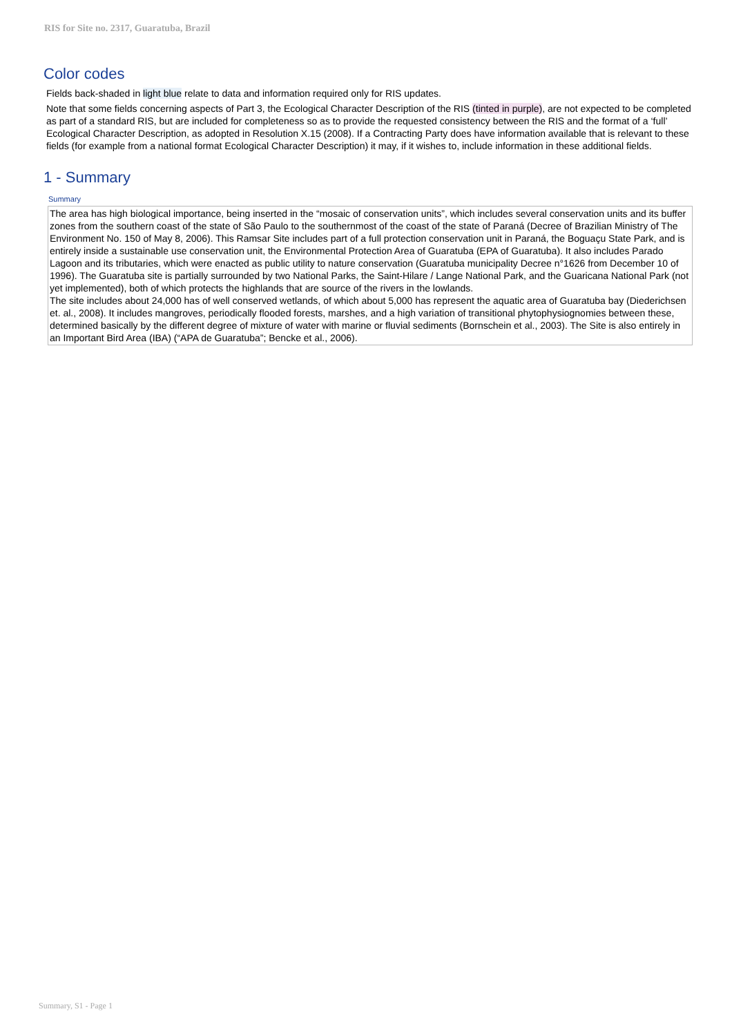RIS for Site no. 2317, Guaratuba, Brazil
Color codes
Fields back-shaded in light blue relate to data and information required only for RIS updates.
Note that some fields concerning aspects of Part 3, the Ecological Character Description of the RIS (tinted in purple), are not expected to be completed as part of a standard RIS, but are included for completeness so as to provide the requested consistency between the RIS and the format of a ‘full’ Ecological Character Description, as adopted in Resolution X.15 (2008). If a Contracting Party does have information available that is relevant to these fields (for example from a national format Ecological Character Description) it may, if it wishes to, include information in these additional fields.
1 - Summary
Summary
The area has high biological importance, being inserted in the “mosaic of conservation units”, which includes several conservation units and its buffer zones from the southern coast of the state of São Paulo to the southernmost of the coast of the state of Paraná (Decree of Brazilian Ministry of The Environment No. 150 of May 8, 2006). This Ramsar Site includes part of a full protection conservation unit in Paraná, the Boguaçu State Park, and is entirely inside a sustainable use conservation unit, the Environmental Protection Area of Guaratuba (EPA of Guaratuba). It also includes Parado Lagoon and its tributaries, which were enacted as public utility to nature conservation (Guaratuba municipality Decree n°1626 from December 10 of 1996). The Guaratuba site is partially surrounded by two National Parks, the Saint-Hilare / Lange National Park, and the Guaricana National Park (not yet implemented), both of which protects the highlands that are source of the rivers in the lowlands.
The site includes about 24,000 has of well conserved wetlands, of which about 5,000 has represent the aquatic area of Guaratuba bay (Diederichsen et. al., 2008). It includes mangroves, periodically flooded forests, marshes, and a high variation of transitional phytophysiognomies between these, determined basically by the different degree of mixture of water with marine or fluvial sediments (Bornschein et al., 2003). The Site is also entirely in an Important Bird Area (IBA) (“APA de Guaratuba”; Bencke et al., 2006).
Summary, S1 - Page 1